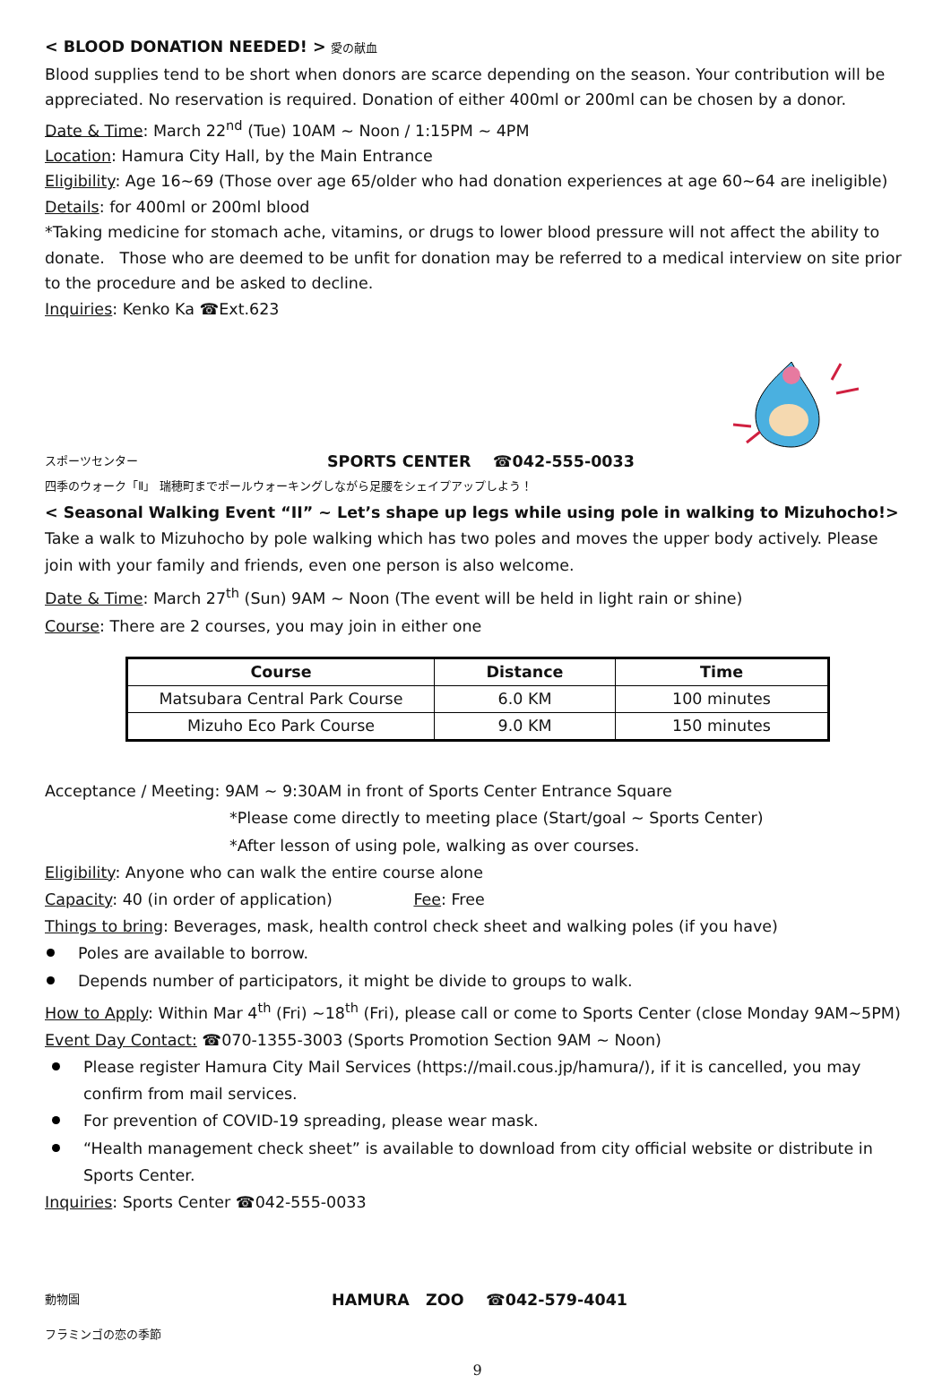< BLOOD DONATION NEEDED! > 愛の献血
Blood supplies tend to be short when donors are scarce depending on the season. Your contribution will be appreciated. No reservation is required. Donation of either 400ml or 200ml can be chosen by a donor.
Date & Time: March 22<sup>nd</sup> (Tue) 10AM ~ Noon / 1:15PM ~ 4PM
Location: Hamura City Hall, by the Main Entrance
Eligibility: Age 16~69 (Those over age 65/older who had donation experiences at age 60~64 are ineligible)
Details: for 400ml or 200ml blood
*Taking medicine for stomach ache, vitamins, or drugs to lower blood pressure will not affect the ability to donate. Those who are deemed to be unfit for donation may be referred to a medical interview on site prior to the procedure and be asked to decline.
Inquiries: Kenko Ka ☎Ext.623
スポーツセンター SPORTS CENTER ☎042-555-0033
四季のウォーク「Ⅱ」 瑞穂町までポールウォーキングしながら足腰をシェイプアップしよう！
< Seasonal Walking Event “II” ~ Let’s shape up legs while using pole in walking to Mizuhocho!>
Take a walk to Mizuhocho by pole walking which has two poles and moves the upper body actively. Please join with your family and friends, even one person is also welcome.
Date & Time: March 27<sup>th</sup> (Sun) 9AM ~ Noon (The event will be held in light rain or shine)
Course: There are 2 courses, you may join in either one
| Course | Distance | Time |
| --- | --- | --- |
| Matsubara Central Park Course | 6.0 KM | 100 minutes |
| Mizuho Eco Park Course | 9.0 KM | 150 minutes |
Acceptance / Meeting: 9AM ~ 9:30AM in front of Sports Center Entrance Square
*Please come directly to meeting place (Start/goal ~ Sports Center)
*After lesson of using pole, walking as over courses.
Eligibility: Anyone who can walk the entire course alone
Capacity: 40 (in order of application) Fee: Free
Things to bring: Beverages, mask, health control check sheet and walking poles (if you have)
Poles are available to borrow.
Depends number of participators, it might be divide to groups to walk.
How to Apply: Within Mar 4<sup>th</sup> (Fri) ~18<sup>th</sup> (Fri), please call or come to Sports Center (close Monday 9AM~5PM)
Event Day Contact: ☎070-1355-3003 (Sports Promotion Section 9AM ~ Noon)
Please register Hamura City Mail Services (https://mail.cous.jp/hamura/), if it is cancelled, you may confirm from mail services.
For prevention of COVID-19 spreading, please wear mask.
“Health management check sheet” is available to download from city official website or distribute in Sports Center.
Inquiries: Sports Center ☎042-555-0033
動物園 HAMURA ZOO ☎042-579-4041
フラミンゴの恋の季節
9